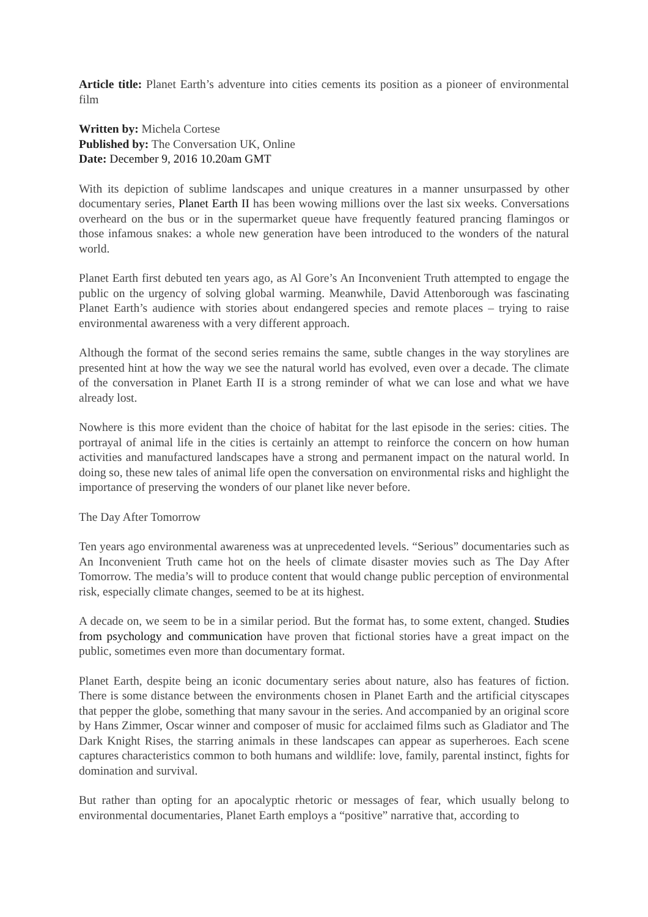Article title: Planet Earth’s adventure into cities cements its position as a pioneer of environmental film
Written by: Michela Cortese
Published by: The Conversation UK, Online
Date: December 9, 2016 10.20am GMT
With its depiction of sublime landscapes and unique creatures in a manner unsurpassed by other documentary series, Planet Earth II has been wowing millions over the last six weeks. Conversations overheard on the bus or in the supermarket queue have frequently featured prancing flamingos or those infamous snakes: a whole new generation have been introduced to the wonders of the natural world.
Planet Earth first debuted ten years ago, as Al Gore’s An Inconvenient Truth attempted to engage the public on the urgency of solving global warming. Meanwhile, David Attenborough was fascinating Planet Earth’s audience with stories about endangered species and remote places – trying to raise environmental awareness with a very different approach.
Although the format of the second series remains the same, subtle changes in the way storylines are presented hint at how the way we see the natural world has evolved, even over a decade. The climate of the conversation in Planet Earth II is a strong reminder of what we can lose and what we have already lost.
Nowhere is this more evident than the choice of habitat for the last episode in the series: cities. The portrayal of animal life in the cities is certainly an attempt to reinforce the concern on how human activities and manufactured landscapes have a strong and permanent impact on the natural world. In doing so, these new tales of animal life open the conversation on environmental risks and highlight the importance of preserving the wonders of our planet like never before.
The Day After Tomorrow
Ten years ago environmental awareness was at unprecedented levels. “Serious” documentaries such as An Inconvenient Truth came hot on the heels of climate disaster movies such as The Day After Tomorrow. The media’s will to produce content that would change public perception of environmental risk, especially climate changes, seemed to be at its highest.
A decade on, we seem to be in a similar period. But the format has, to some extent, changed. Studies from psychology and communication have proven that fictional stories have a great impact on the public, sometimes even more than documentary format.
Planet Earth, despite being an iconic documentary series about nature, also has features of fiction. There is some distance between the environments chosen in Planet Earth and the artificial cityscapes that pepper the globe, something that many savour in the series. And accompanied by an original score by Hans Zimmer, Oscar winner and composer of music for acclaimed films such as Gladiator and The Dark Knight Rises, the starring animals in these landscapes can appear as superheroes. Each scene captures characteristics common to both humans and wildlife: love, family, parental instinct, fights for domination and survival.
But rather than opting for an apocalyptic rhetoric or messages of fear, which usually belong to environmental documentaries, Planet Earth employs a “positive” narrative that, according to